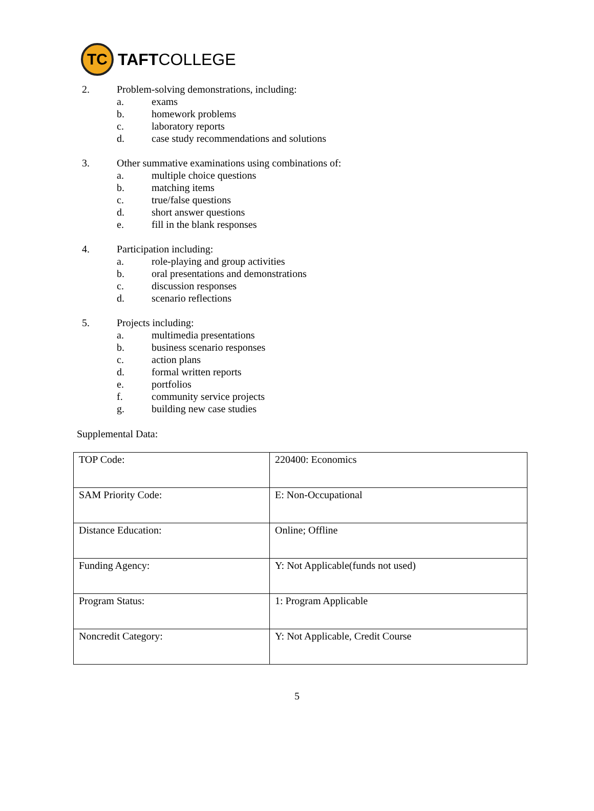TC
TAFTCOLLEGE
2. Problem-solving demonstrations, including:
a. exams
b. homework problems
c. laboratory reports
d. case study recommendations and solutions
3. Other summative examinations using combinations of:
a. multiple choice questions
b. matching items
c. true/false questions
d. short answer questions
e. fill in the blank responses
4. Participation including:
a. role-playing and group activities
b. oral presentations and demonstrations
c. discussion responses
d. scenario reflections
5. Projects including:
a. multimedia presentations
b. business scenario responses
c. action plans
d. formal written reports
e. portfolios
f. community service projects
g. building new case studies
Supplemental Data:
| TOP Code: | 220400: Economics |
| SAM Priority Code: | E: Non-Occupational |
| Distance Education: | Online; Offline |
| Funding Agency: | Y: Not Applicable(funds not used) |
| Program Status: | 1: Program Applicable |
| Noncredit Category: | Y: Not Applicable, Credit Course |
5